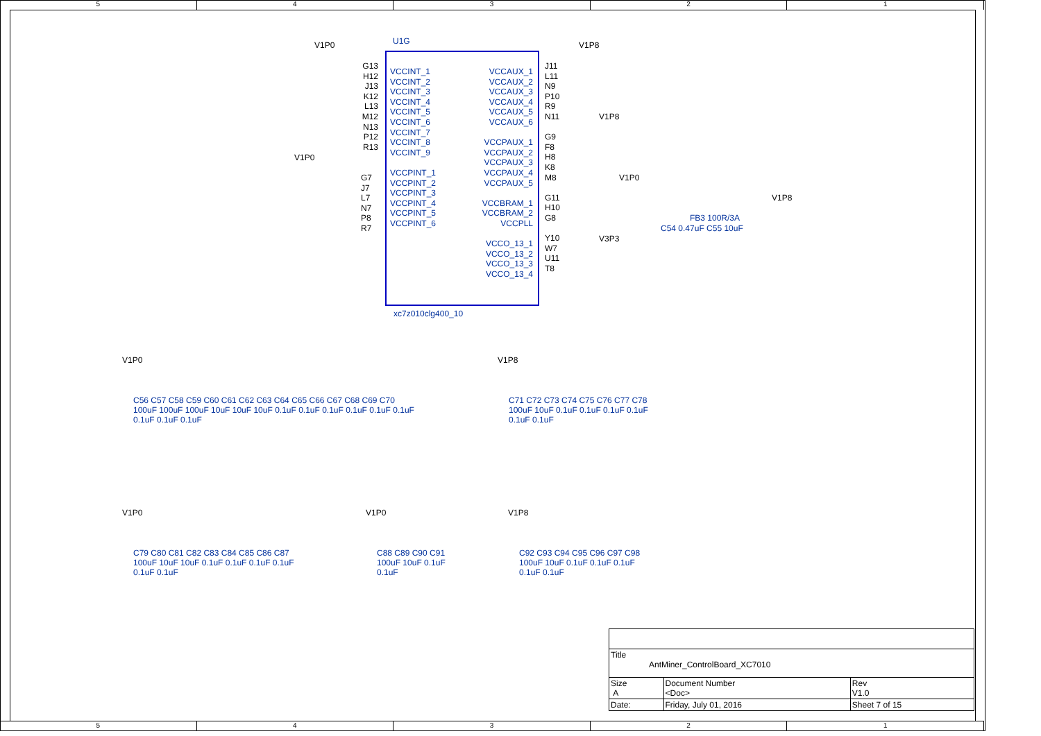54321
V1P0 U1G V1P8
VCCINT_1
VCCINT_2
VCCINT_3
VCCINT_4
VCCINT_5
VCCINT_6
VCCINT_7
VCCINT_8
VCCINT_9
VCCPINT_1
VCCPINT_2
VCCPINT_3
VCCPINT_4
VCCPINT_5
VCCPINT_6
G13 H12 J13 K12 L13 M12 N13 P12 R13
VCCAUX_1
VCCAUX_2
VCCAUX_3
VCCAUX_4
VCCAUX_5
VCCAUX_6
VCCPAUX_1
VCCPAUX_2
VCCPAUX_3
VCCPAUX_4
VCCPAUX_5
VCCBRAM_1
VCCBRAM_2
VCCPLL
VCCO_13_1
VCCO_13_2
VCCO_13_3
VCCO_13_4
J11 L11 N9 P10 R9 N11
G9 F8 H8 K8 M8
G11 H10 G8
Y10 W7 U11 T8
V1P0
G7 J7 L7 N7 P8 R7
V1P8
V1P0
V1P8
FB3 100R/3A
C54 0.47uF C55 10uF
V3P3
xc7z010clg400_10
V1P0
C56 C57 C58 C59 C60 C61 C62 C63 C64 C65 C66 C67 C68 C69 C70
100uF 100uF 100uF 10uF 10uF 10uF 0.1uF 0.1uF 0.1uF 0.1uF 0.1uF 0.1uF 0.1uF 0.1uF 0.1uF
V1P8
C71 C72 C73 C74 C75 C76 C77 C78
100uF 10uF 0.1uF 0.1uF 0.1uF 0.1uF 0.1uF 0.1uF
V1P0
C79 C80 C81 C82 C83 C84 C85 C86 C87
100uF 10uF 10uF 0.1uF 0.1uF 0.1uF 0.1uF 0.1uF 0.1uF
V1P0
C88 C89 C90 C91
100uF 10uF 0.1uF 0.1uF
V1P8
C92 C93 C94 C95 C96 C97 C98
100uF 10uF 0.1uF 0.1uF 0.1uF 0.1uF 0.1uF
| Title AntMiner_ControlBoard_XC7010 | | | |
| Size A | Document Number <Doc> | | Rev V1.0 |
| Date: | Friday, July 01, 2016 | Sheet 7 of 15 | |
54321